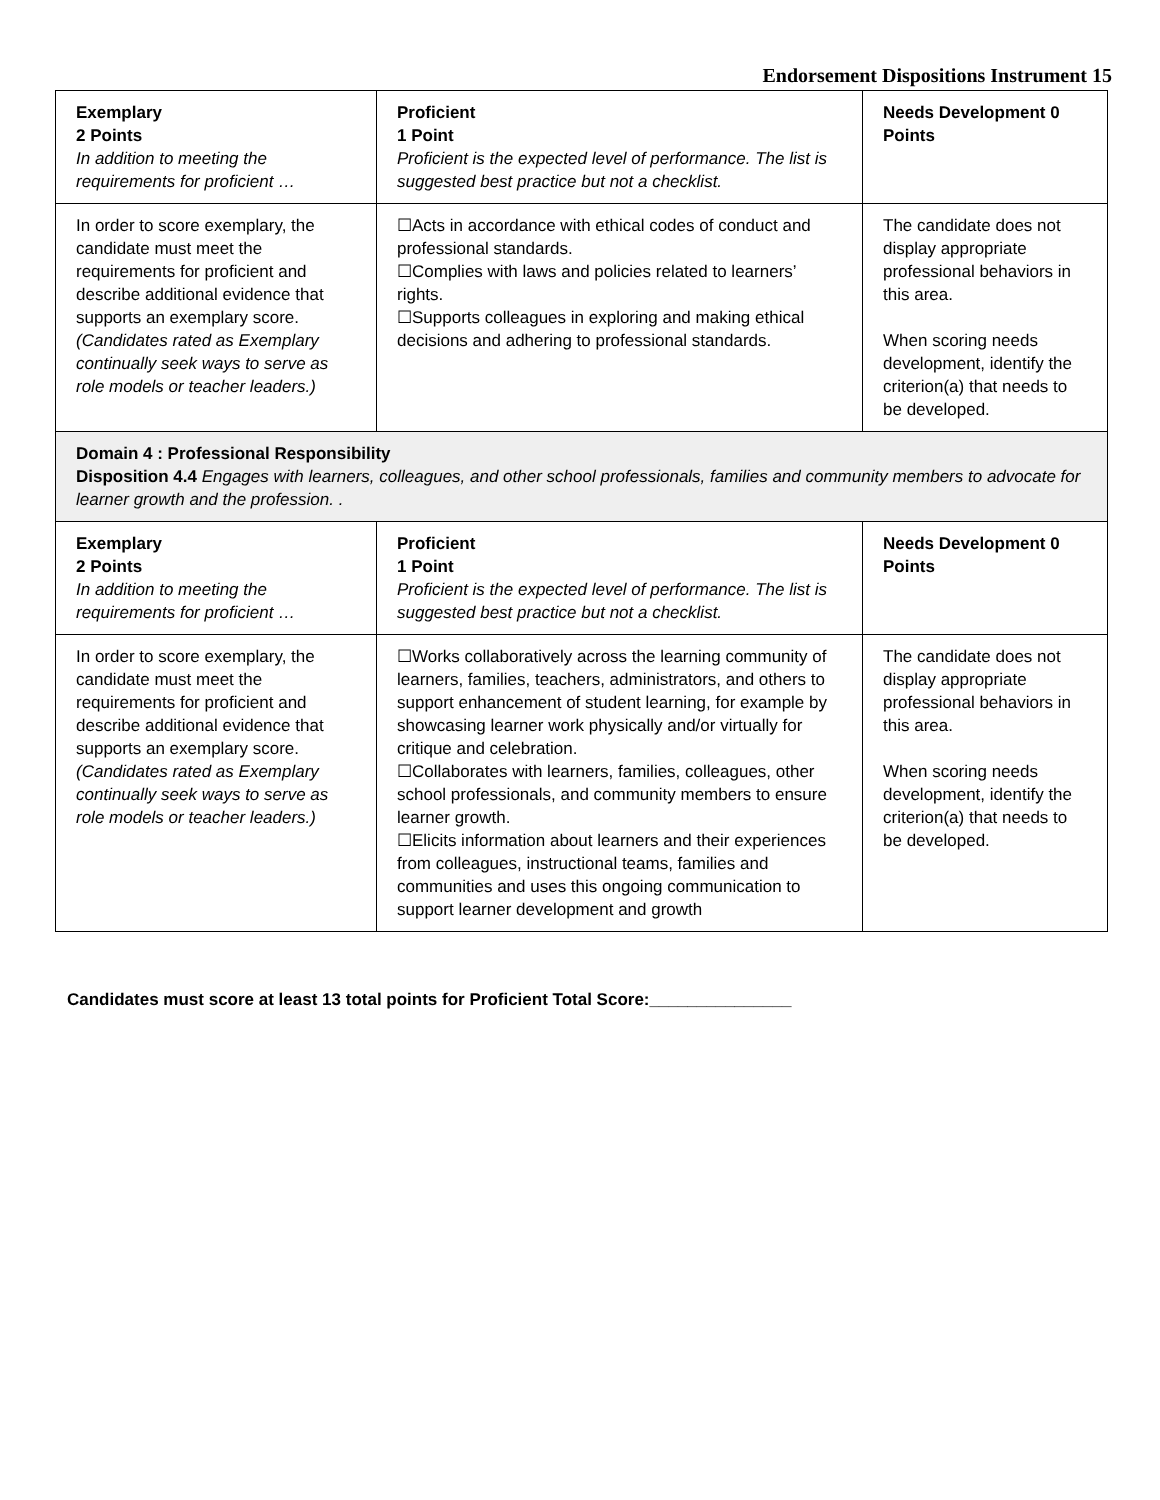Endorsement Dispositions Instrument 15
| Exemplary 2 Points In addition to meeting the requirements for proficient … | Proficient 1 Point Proficient is the expected level of performance. The list is suggested best practice but not a checklist. | Needs Development 0 Points |
| In order to score exemplary, the candidate must meet the requirements for proficient and describe additional evidence that supports an exemplary score. (Candidates rated as Exemplary continually seek ways to serve as role models or teacher leaders.) | ☐Acts in accordance with ethical codes of conduct and professional standards. ☐Complies with laws and policies related to learners’ rights. ☐Supports colleagues in exploring and making ethical decisions and adhering to professional standards. | The candidate does not display appropriate professional behaviors in this area. When scoring needs development, identify the criterion(a) that needs to be developed. |
| Domain 4 : Professional Responsibility Disposition 4.4 Engages with learners, colleagues, and other school professionals, families and community members to advocate for learner growth and the profession. . | | |
| Exemplary 2 Points In addition to meeting the requirements for proficient … | Proficient 1 Point Proficient is the expected level of performance. The list is suggested best practice but not a checklist. | Needs Development 0 Points |
| In order to score exemplary, the candidate must meet the requirements for proficient and describe additional evidence that supports an exemplary score. (Candidates rated as Exemplary continually seek ways to serve as role models or teacher leaders.) | ☐Works collaboratively across the learning community of learners, families, teachers, administrators, and others to support enhancement of student learning, for example by showcasing learner work physically and/or virtually for critique and celebration. ☐Collaborates with learners, families, colleagues, other school professionals, and community members to ensure learner growth. ☐Elicits information about learners and their experiences from colleagues, instructional teams, families and communities and uses this ongoing communication to support learner development and growth | The candidate does not display appropriate professional behaviors in this area. When scoring needs development, identify the criterion(a) that needs to be developed. |
Candidates must score at least 13 total points for Proficient Total Score:_______________